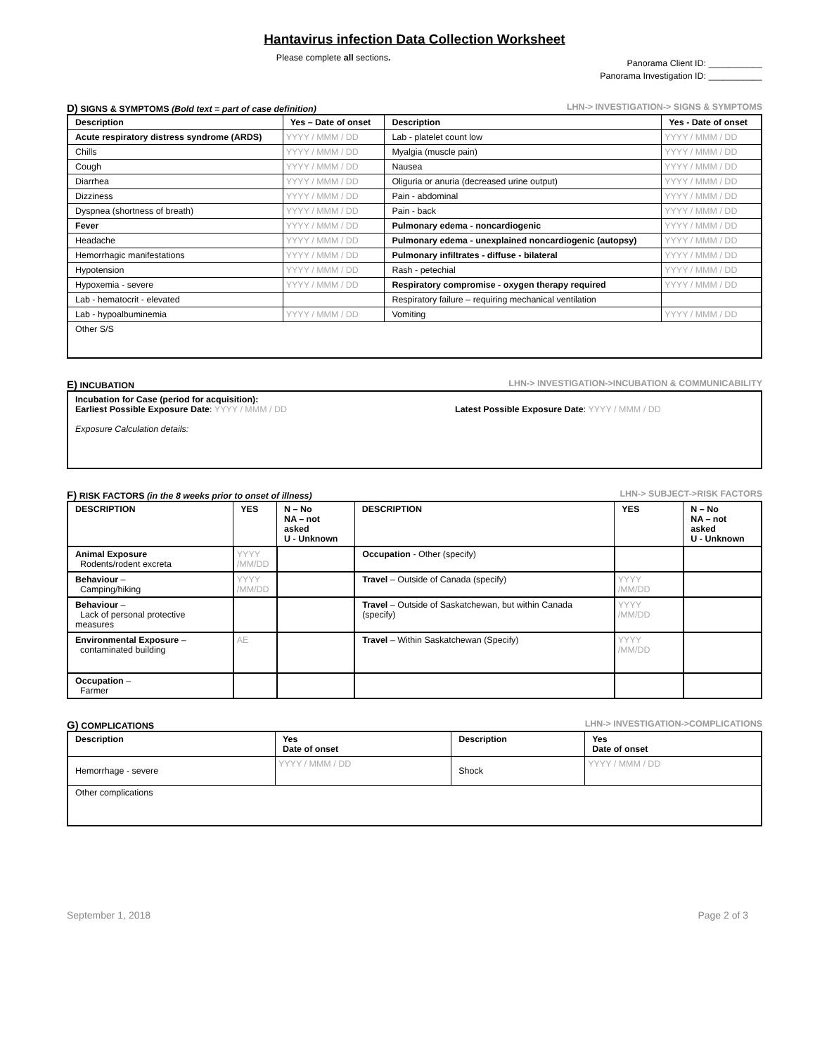Hantavirus infection Data Collection Worksheet
Please complete all sections.
Panorama Client ID: ___________
Panorama Investigation ID: ___________
D) SIGNS & SYMPTOMS (Bold text = part of case definition) LHN-> INVESTIGATION-> SIGNS & SYMPTOMS
| Description | Yes – Date of onset | Description | Yes - Date of onset |
| --- | --- | --- | --- |
| Acute respiratory distress syndrome (ARDS) | YYYY / MMM / DD | Lab - platelet count low | YYYY / MMM / DD |
| Chills | YYYY / MMM / DD | Myalgia (muscle pain) | YYYY / MMM / DD |
| Cough | YYYY / MMM / DD | Nausea | YYYY / MMM / DD |
| Diarrhea | YYYY / MMM / DD | Oliguria or anuria (decreased urine output) | YYYY / MMM / DD |
| Dizziness | YYYY / MMM / DD | Pain - abdominal | YYYY / MMM / DD |
| Dyspnea (shortness of breath) | YYYY / MMM / DD | Pain - back | YYYY / MMM / DD |
| Fever | YYYY / MMM / DD | Pulmonary edema - noncardiogenic | YYYY / MMM / DD |
| Headache | YYYY / MMM / DD | Pulmonary edema - unexplained noncardiogenic (autopsy) | YYYY / MMM / DD |
| Hemorrhagic manifestations | YYYY / MMM / DD | Pulmonary infiltrates - diffuse - bilateral | YYYY / MMM / DD |
| Hypotension | YYYY / MMM / DD | Rash - petechial | YYYY / MMM / DD |
| Hypoxemia - severe | YYYY / MMM / DD | Respiratory compromise - oxygen therapy required | YYYY / MMM / DD |
| Lab - hematocrit - elevated | | Respiratory failure – requiring mechanical ventilation | |
| Lab - hypoalbuminemia | YYYY / MMM / DD | Vomiting | YYYY / MMM / DD |
| Other S/S | | | |
E) INCUBATION LHN-> INVESTIGATION->INCUBATION & COMMUNICABILITY
Incubation for Case (period for acquisition):
Earliest Possible Exposure Date: YYYY / MMM / DD Latest Possible Exposure Date: YYYY / MMM / DD
Exposure Calculation details:
F) RISK FACTORS (in the 8 weeks prior to onset of illness) LHN-> SUBJECT->RISK FACTORS
| DESCRIPTION | YES | N – No NA – not asked U - Unknown | DESCRIPTION | YES | N – No NA – not asked U - Unknown |
| --- | --- | --- | --- | --- | --- |
| Animal Exposure Rodents/rodent excreta | YYYY /MM/DD | | Occupation - Other (specify) | | |
| Behaviour – Camping/hiking | YYYY /MM/DD | | Travel – Outside of Canada (specify) | YYYY /MM/DD | |
| Behaviour – Lack of personal protective measures | | | Travel – Outside of Saskatchewan, but within Canada (specify) | YYYY /MM/DD | |
| Environmental Exposure – contaminated building | AE | | Travel – Within Saskatchewan (Specify) | YYYY /MM/DD | |
| Occupation – Farmer | | | | | |
G) COMPLICATIONS LHN-> INVESTIGATION->COMPLICATIONS
| Description | Yes Date of onset | Description | Yes Date of onset |
| --- | --- | --- | --- |
| Hemorrhage - severe | YYYY / MMM / DD | Shock | YYYY / MMM / DD |
| Other complications | | | |
September 1, 2018 Page 2 of 3